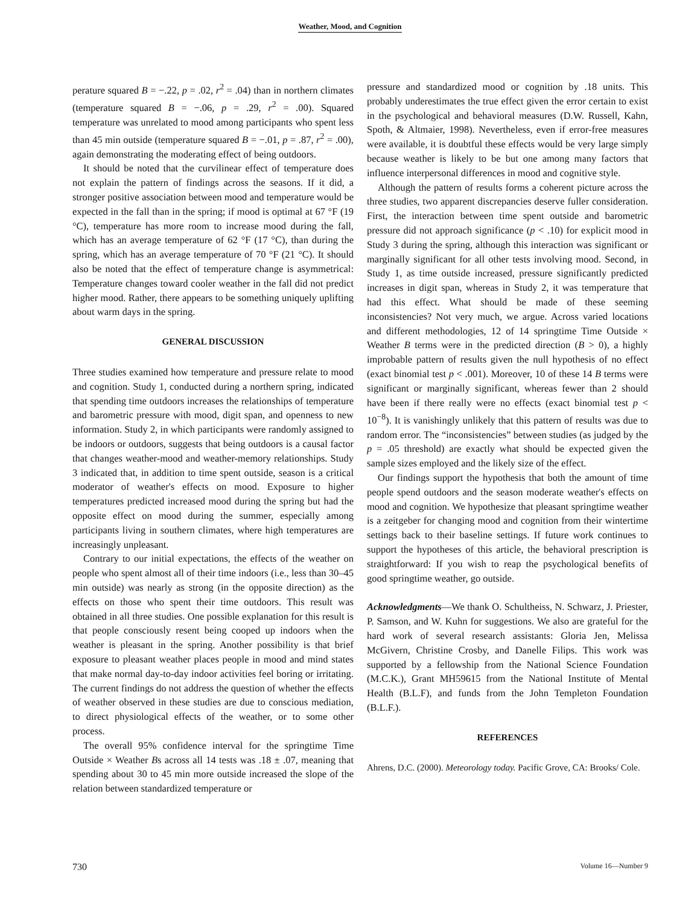Weather, Mood, and Cognition
perature squared B = −.22, p = .02, r<sup>2</sup> = .04) than in northern climates (temperature squared B = −.06, p = .29, r<sup>2</sup> = .00). Squared temperature was unrelated to mood among participants who spent less than 45 min outside (temperature squared B = −.01, p = .87, r<sup>2</sup> = .00), again demonstrating the moderating effect of being outdoors.
It should be noted that the curvilinear effect of temperature does not explain the pattern of findings across the seasons. If it did, a stronger positive association between mood and temperature would be expected in the fall than in the spring; if mood is optimal at 67 °F (19 °C), temperature has more room to increase mood during the fall, which has an average temperature of 62 °F (17 °C), than during the spring, which has an average temperature of 70 °F (21 °C). It should also be noted that the effect of temperature change is asymmetrical: Temperature changes toward cooler weather in the fall did not predict higher mood. Rather, there appears to be something uniquely uplifting about warm days in the spring.
GENERAL DISCUSSION
Three studies examined how temperature and pressure relate to mood and cognition. Study 1, conducted during a northern spring, indicated that spending time outdoors increases the relationships of temperature and barometric pressure with mood, digit span, and openness to new information. Study 2, in which participants were randomly assigned to be indoors or outdoors, suggests that being outdoors is a causal factor that changes weather-mood and weather-memory relationships. Study 3 indicated that, in addition to time spent outside, season is a critical moderator of weather's effects on mood. Exposure to higher temperatures predicted increased mood during the spring but had the opposite effect on mood during the summer, especially among participants living in southern climates, where high temperatures are increasingly unpleasant.
Contrary to our initial expectations, the effects of the weather on people who spent almost all of their time indoors (i.e., less than 30–45 min outside) was nearly as strong (in the opposite direction) as the effects on those who spent their time outdoors. This result was obtained in all three studies. One possible explanation for this result is that people consciously resent being cooped up indoors when the weather is pleasant in the spring. Another possibility is that brief exposure to pleasant weather places people in mood and mind states that make normal day-to-day indoor activities feel boring or irritating. The current findings do not address the question of whether the effects of weather observed in these studies are due to conscious mediation, to direct physiological effects of the weather, or to some other process.
The overall 95% confidence interval for the springtime Time Outside × Weather Bs across all 14 tests was .18 ± .07, meaning that spending about 30 to 45 min more outside increased the slope of the relation between standardized temperature or
pressure and standardized mood or cognition by .18 units. This probably underestimates the true effect given the error certain to exist in the psychological and behavioral measures (D.W. Russell, Kahn, Spoth, & Altmaier, 1998). Nevertheless, even if error-free measures were available, it is doubtful these effects would be very large simply because weather is likely to be but one among many factors that influence interpersonal differences in mood and cognitive style.
Although the pattern of results forms a coherent picture across the three studies, two apparent discrepancies deserve fuller consideration. First, the interaction between time spent outside and barometric pressure did not approach significance (p < .10) for explicit mood in Study 3 during the spring, although this interaction was significant or marginally significant for all other tests involving mood. Second, in Study 1, as time outside increased, pressure significantly predicted increases in digit span, whereas in Study 2, it was temperature that had this effect. What should be made of these seeming inconsistencies? Not very much, we argue. Across varied locations and different methodologies, 12 of 14 springtime Time Outside × Weather B terms were in the predicted direction (B > 0), a highly improbable pattern of results given the null hypothesis of no effect (exact binomial test p < .001). Moreover, 10 of these 14 B terms were significant or marginally significant, whereas fewer than 2 should have been if there really were no effects (exact binomial test p < 10<sup>−8</sup>). It is vanishingly unlikely that this pattern of results was due to random error. The “inconsistencies” between studies (as judged by the p = .05 threshold) are exactly what should be expected given the sample sizes employed and the likely size of the effect.
Our findings support the hypothesis that both the amount of time people spend outdoors and the season moderate weather's effects on mood and cognition. We hypothesize that pleasant springtime weather is a zeitgeber for changing mood and cognition from their wintertime settings back to their baseline settings. If future work continues to support the hypotheses of this article, the behavioral prescription is straightforward: If you wish to reap the psychological benefits of good springtime weather, go outside.
Acknowledgments—We thank O. Schultheiss, N. Schwarz, J. Priester, P. Samson, and W. Kuhn for suggestions. We also are grateful for the hard work of several research assistants: Gloria Jen, Melissa McGivern, Christine Crosby, and Danelle Filips. This work was supported by a fellowship from the National Science Foundation (M.C.K.), Grant MH59615 from the National Institute of Mental Health (B.L.F), and funds from the John Templeton Foundation (B.L.F.).
REFERENCES
Ahrens, D.C. (2000). Meteorology today. Pacific Grove, CA: Brooks/ Cole.
730 Volume 16—Number 9